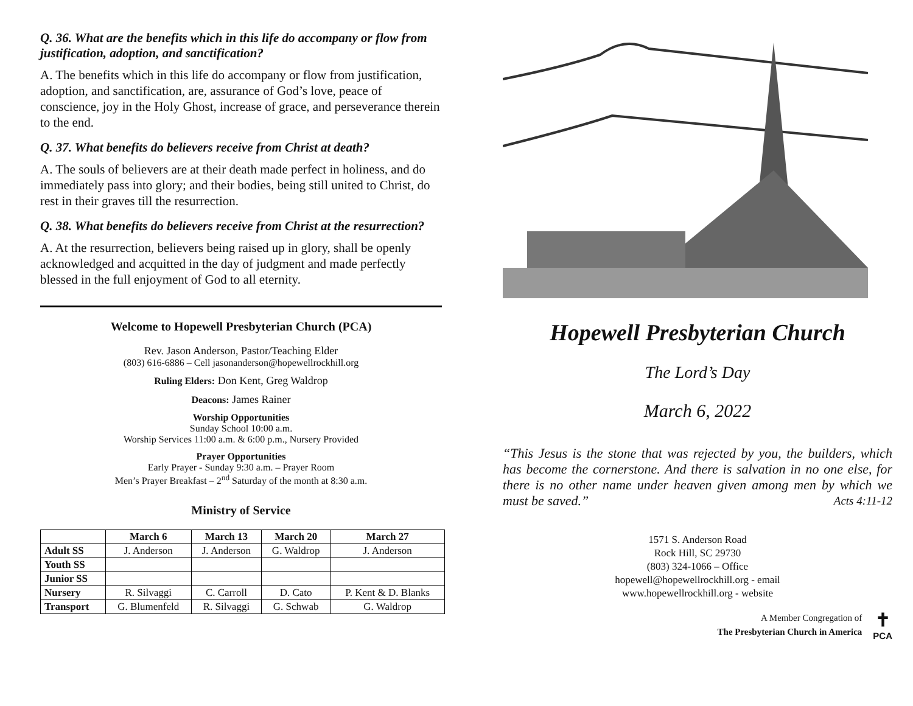Q. 36. What are the benefits which in this life do accompany or flow from justification, adoption, and sanctification?
A. The benefits which in this life do accompany or flow from justification, adoption, and sanctification, are, assurance of God’s love, peace of conscience, joy in the Holy Ghost, increase of grace, and perseverance therein to the end.
Q. 37. What benefits do believers receive from Christ at death?
A. The souls of believers are at their death made perfect in holiness, and do immediately pass into glory; and their bodies, being still united to Christ, do rest in their graves till the resurrection.
Q. 38. What benefits do believers receive from Christ at the resurrection?
A. At the resurrection, believers being raised up in glory, shall be openly acknowledged and acquitted in the day of judgment and made perfectly blessed in the full enjoyment of God to all eternity.
Welcome to Hopewell Presbyterian Church (PCA)
Rev. Jason Anderson, Pastor/Teaching Elder
(803) 616-6886 – Cell jasonanderson@hopewellrockhill.org
Ruling Elders: Don Kent, Greg Waldrop
Deacons: James Rainer
Worship Opportunities
Sunday School 10:00 a.m.
Worship Services 11:00 a.m. & 6:00 p.m., Nursery Provided
Prayer Opportunities
Early Prayer - Sunday 9:30 a.m. – Prayer Room
Men’s Prayer Breakfast – 2<sup>nd</sup> Saturday of the month at 8:30 a.m.
Ministry of Service
| | March 6 | March 13 | March 20 | March 27 |
| --- | --- | --- | --- | --- |
| Adult SS | J. Anderson | J. Anderson | G. Waldrop | J. Anderson |
| Youth SS | | | | |
| Junior SS | | | | |
| Nursery | R. Silvaggi | C. Carroll | D. Cato | P. Kent & D. Blanks |
| Transport | G. Blumenfeld | R. Silvaggi | G. Schwab | G. Waldrop |
Hopewell Presbyterian Church
The Lord’s Day
March 6, 2022
“This Jesus is the stone that was rejected by you, the builders, which has become the cornerstone. And there is salvation in no one else, for there is no other name under heaven given among men by which we must be saved.” Acts 4:11-12
1571 S. Anderson Road
Rock Hill, SC 29730
(803) 324-1066 – Office
hopewell@hopewellrockhill.org - email
www.hopewellrockhill.org - website
A Member Congregation of
The Presbyterian Church in America
✝
PCA